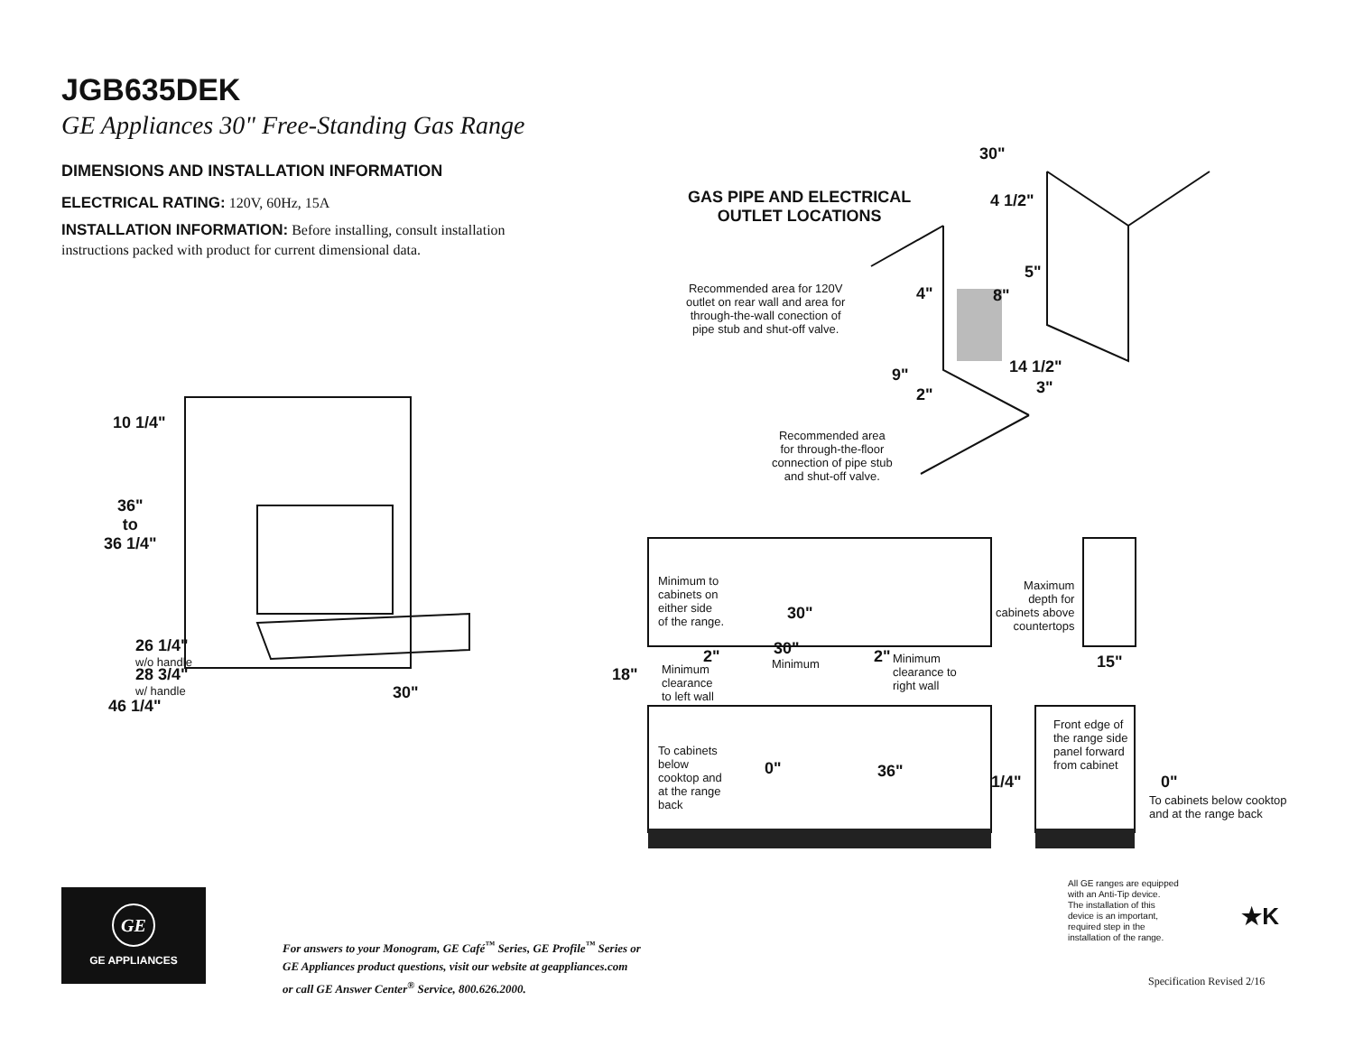JGB635DEK
GE Appliances 30" Free-Standing Gas Range
DIMENSIONS AND INSTALLATION INFORMATION
ELECTRICAL RATING: 120V, 60Hz, 15A
INSTALLATION INFORMATION: Before installing, consult installation instructions packed with product for current dimensional data.
10 1/4"
36"
to
36 1/4"
26 1/4"
w/o handle
28 3/4"
w/ handle
46 1/4"
30"
GAS PIPE AND ELECTRICAL
OUTLET LOCATIONS
30"
4 1/2"
5"
4" 8"
Recommended area for 120V
outlet on rear wall and area for
through-the-wall conection of
pipe stub and shut-off valve.
9"
2"
14 1/2"
3"
Recommended area
for through-the-floor
connection of pipe stub
and shut-off valve.
Minimum to
cabinets on
either side
of the range.
30"
30"
Minimum
2" 2"
Minimum
clearance to
right wall
18"
Minimum
clearance
to left wall
Maximum
depth for
cabinets above
countertops
15"
Front edge of
the range side
panel forward
from cabinet
To cabinets
below
cooktop and
at the range
back
0" 36"
1/4" 0"
To cabinets below cooktop
and at the range back
GE
GE APPLIANCES
For answers to your Monogram, GE Café<sup>™</sup> Series, GE Profile<sup>™</sup> Series or
GE Appliances product questions, visit our website at geappliances.com
or call GE Answer Center<sup>®</sup> Service, 800.626.2000.
All GE ranges are equipped
with an Anti-Tip device.
The installation of this
device is an important,
required step in the
installation of the range.
★K
Specification Revised 2/16